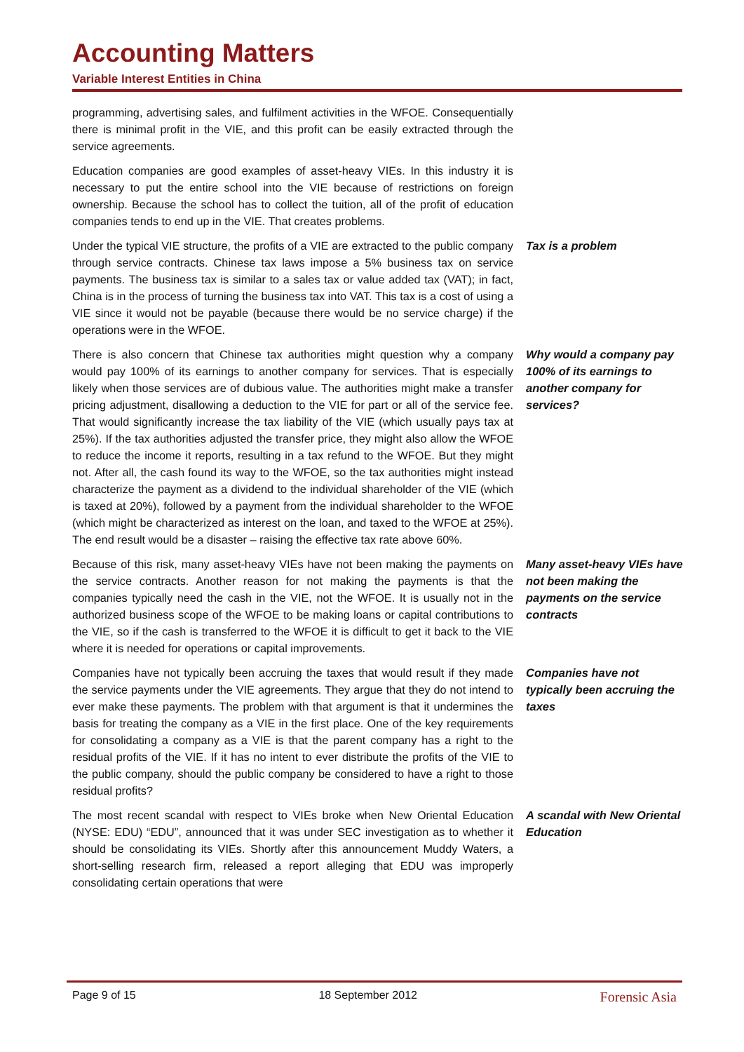Accounting Matters
Variable Interest Entities in China
programming, advertising sales, and fulfilment activities in the WFOE. Consequentially there is minimal profit in the VIE, and this profit can be easily extracted through the service agreements.
Education companies are good examples of asset-heavy VIEs. In this industry it is necessary to put the entire school into the VIE because of restrictions on foreign ownership. Because the school has to collect the tuition, all of the profit of education companies tends to end up in the VIE. That creates problems.
Under the typical VIE structure, the profits of a VIE are extracted to the public company through service contracts. Chinese tax laws impose a 5% business tax on service payments. The business tax is similar to a sales tax or value added tax (VAT); in fact, China is in the process of turning the business tax into VAT. This tax is a cost of using a VIE since it would not be payable (because there would be no service charge) if the operations were in the WFOE.
Tax is a problem
There is also concern that Chinese tax authorities might question why a company would pay 100% of its earnings to another company for services. That is especially likely when those services are of dubious value. The authorities might make a transfer pricing adjustment, disallowing a deduction to the VIE for part or all of the service fee. That would significantly increase the tax liability of the VIE (which usually pays tax at 25%). If the tax authorities adjusted the transfer price, they might also allow the WFOE to reduce the income it reports, resulting in a tax refund to the WFOE. But they might not. After all, the cash found its way to the WFOE, so the tax authorities might instead characterize the payment as a dividend to the individual shareholder of the VIE (which is taxed at 20%), followed by a payment from the individual shareholder to the WFOE (which might be characterized as interest on the loan, and taxed to the WFOE at 25%). The end result would be a disaster – raising the effective tax rate above 60%.
Why would a company pay 100% of its earnings to another company for services?
Because of this risk, many asset-heavy VIEs have not been making the payments on the service contracts. Another reason for not making the payments is that the companies typically need the cash in the VIE, not the WFOE. It is usually not in the authorized business scope of the WFOE to be making loans or capital contributions to the VIE, so if the cash is transferred to the WFOE it is difficult to get it back to the VIE where it is needed for operations or capital improvements.
Many asset-heavy VIEs have not been making the payments on the service contracts
Companies have not typically been accruing the taxes that would result if they made the service payments under the VIE agreements. They argue that they do not intend to ever make these payments. The problem with that argument is that it undermines the basis for treating the company as a VIE in the first place. One of the key requirements for consolidating a company as a VIE is that the parent company has a right to the residual profits of the VIE. If it has no intent to ever distribute the profits of the VIE to the public company, should the public company be considered to have a right to those residual profits?
Companies have not typically been accruing the taxes
The most recent scandal with respect to VIEs broke when New Oriental Education (NYSE: EDU) “EDU”, announced that it was under SEC investigation as to whether it should be consolidating its VIEs. Shortly after this announcement Muddy Waters, a short-selling research firm, released a report alleging that EDU was improperly consolidating certain operations that were
A scandal with New Oriental Education
Page 9 of 15 18 September 2012 Forensic Asia